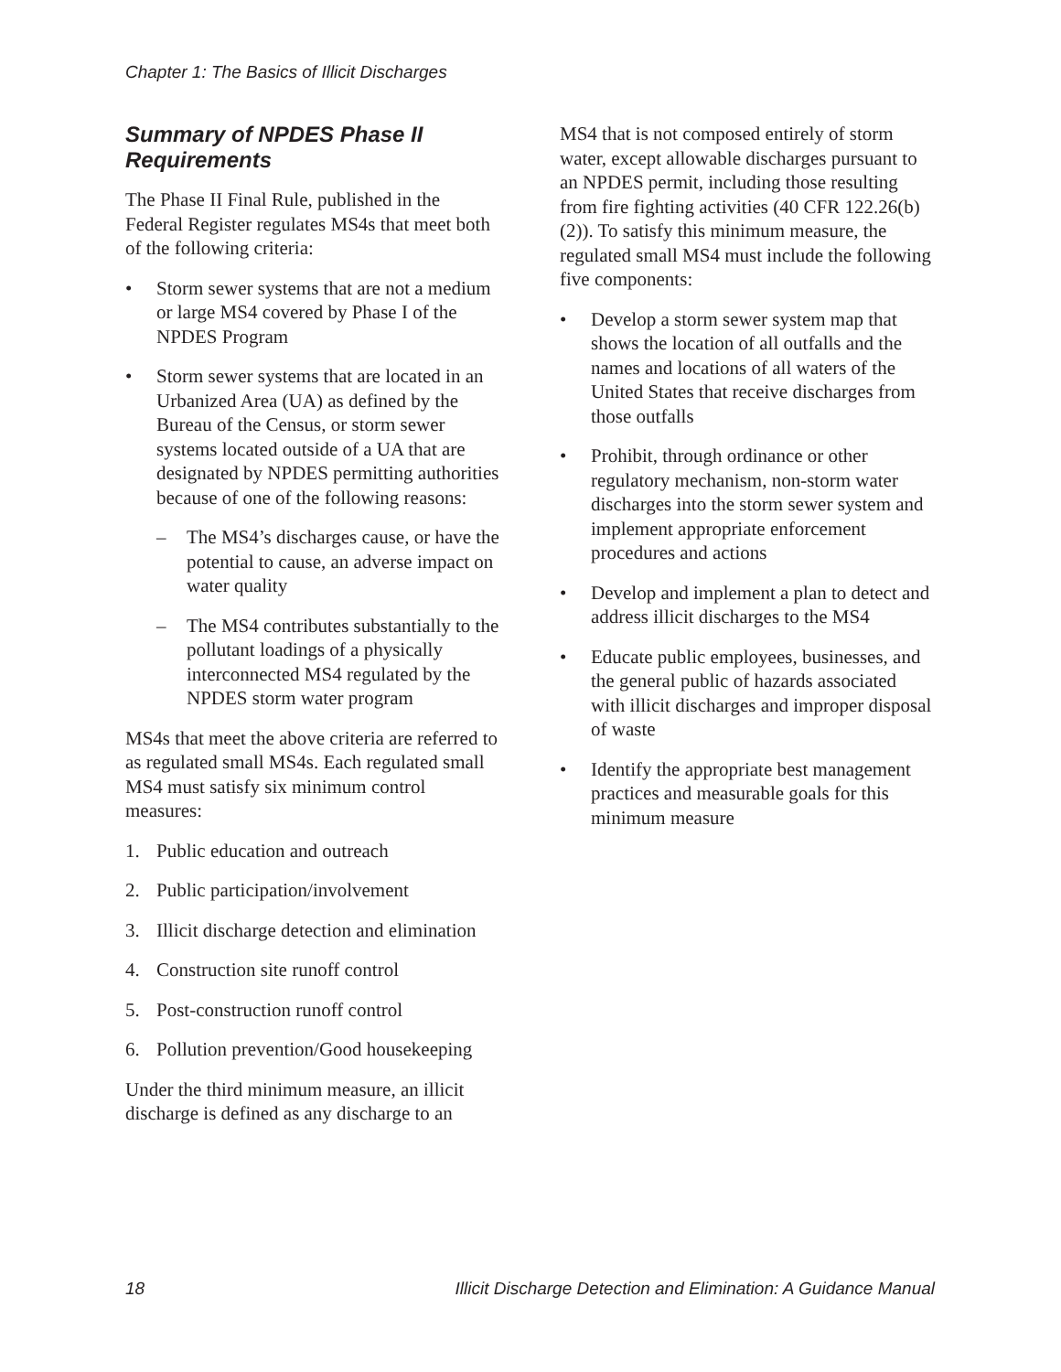Chapter 1: The Basics of Illicit Discharges
Summary of NPDES Phase II Requirements
The Phase II Final Rule, published in the Federal Register regulates MS4s that meet both of the following criteria:
• Storm sewer systems that are not a medium or large MS4 covered by Phase I of the NPDES Program
• Storm sewer systems that are located in an Urbanized Area (UA) as defined by the Bureau of the Census, or storm sewer systems located outside of a UA that are designated by NPDES permitting authorities because of one of the following reasons:
– The MS4’s discharges cause, or have the potential to cause, an adverse impact on water quality
– The MS4 contributes substantially to the pollutant loadings of a physically interconnected MS4 regulated by the NPDES storm water program
MS4s that meet the above criteria are referred to as regulated small MS4s. Each regulated small MS4 must satisfy six minimum control measures:
1. Public education and outreach
2. Public participation/involvement
3. Illicit discharge detection and elimination
4. Construction site runoff control
5. Post-construction runoff control
6. Pollution prevention/Good housekeeping
Under the third minimum measure, an illicit discharge is defined as any discharge to an
MS4 that is not composed entirely of storm water, except allowable discharges pursuant to an NPDES permit, including those resulting from fire fighting activities (40 CFR 122.26(b)(2)). To satisfy this minimum measure, the regulated small MS4 must include the following five components:
• Develop a storm sewer system map that shows the location of all outfalls and the names and locations of all waters of the United States that receive discharges from those outfalls
• Prohibit, through ordinance or other regulatory mechanism, non-storm water discharges into the storm sewer system and implement appropriate enforcement procedures and actions
• Develop and implement a plan to detect and address illicit discharges to the MS4
• Educate public employees, businesses, and the general public of hazards associated with illicit discharges and improper disposal of waste
• Identify the appropriate best management practices and measurable goals for this minimum measure
18 Illicit Discharge Detection and Elimination: A Guidance Manual